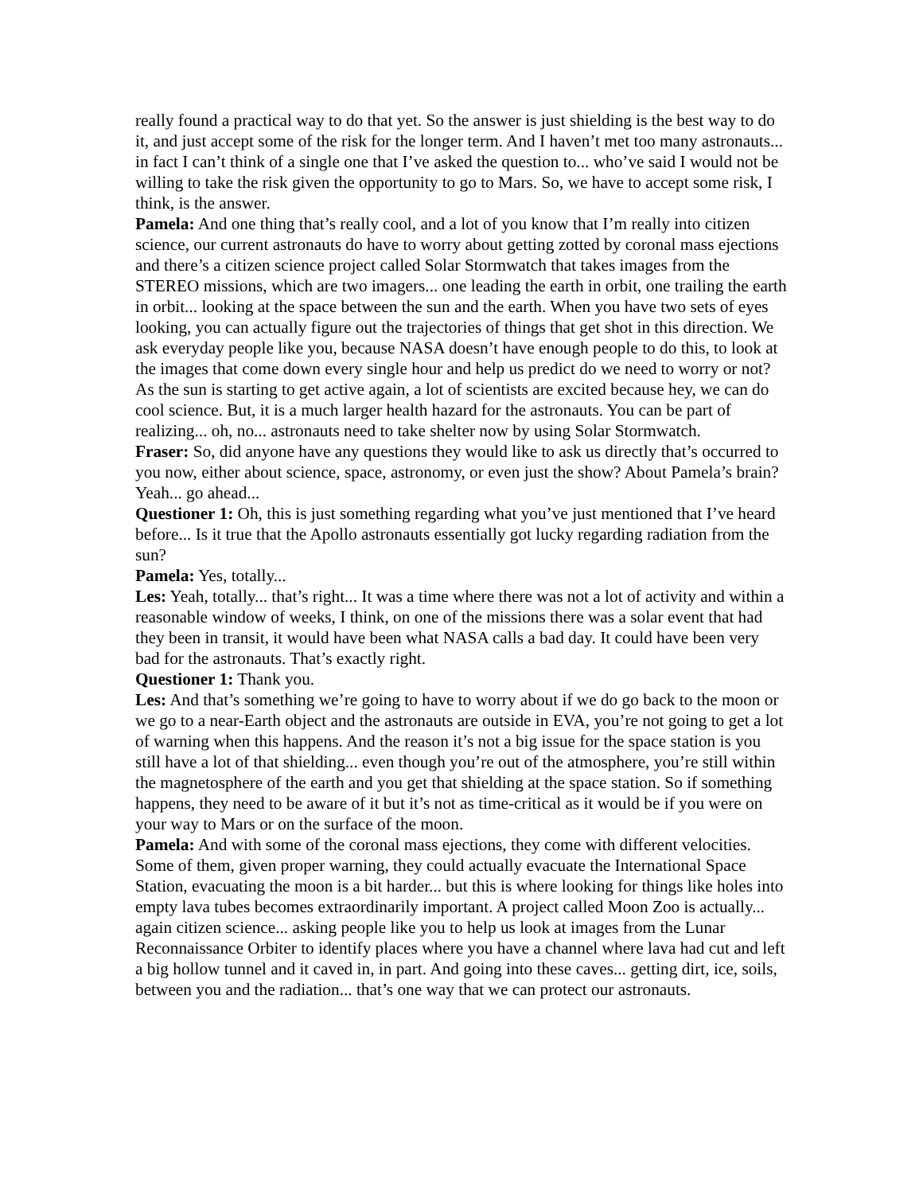really found a practical way to do that yet. So the answer is just shielding is the best way to do it, and just accept some of the risk for the longer term. And I haven’t met too many astronauts... in fact I can’t think of a single one that I’ve asked the question to... who’ve said I would not be willing to take the risk given the opportunity to go to Mars. So, we have to accept some risk, I think, is the answer.
Pamela: And one thing that’s really cool, and a lot of you know that I’m really into citizen science, our current astronauts do have to worry about getting zotted by coronal mass ejections and there’s a citizen science project called Solar Stormwatch that takes images from the STEREO missions, which are two imagers... one leading the earth in orbit, one trailing the earth in orbit... looking at the space between the sun and the earth. When you have two sets of eyes looking, you can actually figure out the trajectories of things that get shot in this direction. We ask everyday people like you, because NASA doesn’t have enough people to do this, to look at the images that come down every single hour and help us predict do we need to worry or not? As the sun is starting to get active again, a lot of scientists are excited because hey, we can do cool science. But, it is a much larger health hazard for the astronauts. You can be part of realizing... oh, no... astronauts need to take shelter now by using Solar Stormwatch.
Fraser: So, did anyone have any questions they would like to ask us directly that’s occurred to you now, either about science, space, astronomy, or even just the show? About Pamela’s brain? Yeah... go ahead...
Questioner 1: Oh, this is just something regarding what you’ve just mentioned that I’ve heard before... Is it true that the Apollo astronauts essentially got lucky regarding radiation from the sun?
Pamela: Yes, totally...
Les: Yeah, totally... that’s right... It was a time where there was not a lot of activity and within a reasonable window of weeks, I think, on one of the missions there was a solar event that had they been in transit, it would have been what NASA calls a bad day. It could have been very bad for the astronauts. That’s exactly right.
Questioner 1: Thank you.
Les: And that’s something we’re going to have to worry about if we do go back to the moon or we go to a near-Earth object and the astronauts are outside in EVA, you’re not going to get a lot of warning when this happens. And the reason it’s not a big issue for the space station is you still have a lot of that shielding... even though you’re out of the atmosphere, you’re still within the magnetosphere of the earth and you get that shielding at the space station. So if something happens, they need to be aware of it but it’s not as time-critical as it would be if you were on your way to Mars or on the surface of the moon.
Pamela: And with some of the coronal mass ejections, they come with different velocities. Some of them, given proper warning, they could actually evacuate the International Space Station, evacuating the moon is a bit harder... but this is where looking for things like holes into empty lava tubes becomes extraordinarily important. A project called Moon Zoo is actually... again citizen science... asking people like you to help us look at images from the Lunar Reconnaissance Orbiter to identify places where you have a channel where lava had cut and left a big hollow tunnel and it caved in, in part. And going into these caves... getting dirt, ice, soils, between you and the radiation... that’s one way that we can protect our astronauts.